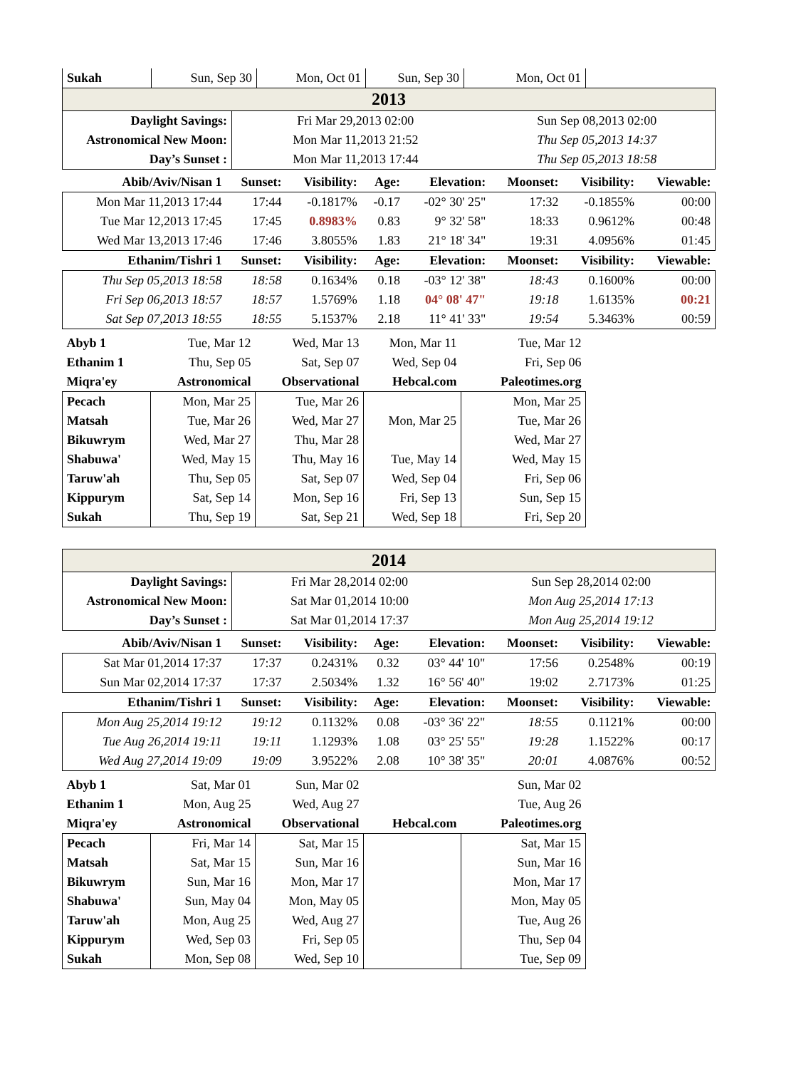| Sukah | Sun, Sep 30 | Mon, Oct 01 | Sun, Sep 30 | Mon, Oct 01 |
| 2013 | | |
| Daylight Savings: | Fri Mar 29,2013 02:00 | Sun Sep 08,2013 02:00 |
| Astronomical New Moon: | Mon Mar 11,2013 21:52 | Thu Sep 05,2013 14:37 |
| Day’s Sunset : | Mon Mar 11,2013 17:44 | Thu Sep 05,2013 18:58 |
| Abib/Aviv/Nisan 1 | Sunset: | Visibility: | Age: | Elevation: | Moonset: | Visibility: | Viewable: |
| --- | --- | --- | --- | --- | --- | --- | --- |
| Mon Mar 11,2013 17:44 | 17:44 | -0.1817% | -0.17 | -02° 30' 25" | 17:32 | -0.1855% | 00:00 |
| Tue Mar 12,2013 17:45 | 17:45 | 0.8983% | 0.83 | 9° 32' 58" | 18:33 | 0.9612% | 00:48 |
| Wed Mar 13,2013 17:46 | 17:46 | 3.8055% | 1.83 | 21° 18' 34" | 19:31 | 4.0956% | 01:45 |
| Ethanim/Tishri 1 | Sunset: | Visibility: | Age: | Elevation: | Moonset: | Visibility: | Viewable: |
| Thu Sep 05,2013 18:58 | 18:58 | 0.1634% | 0.18 | -03° 12' 38" | 18:43 | 0.1600% | 00:00 |
| Fri Sep 06,2013 18:57 | 18:57 | 1.5769% | 1.18 | 04° 08' 47" | 19:18 | 1.6135% | 00:21 |
| Sat Sep 07,2013 18:55 | 18:55 | 5.1537% | 2.18 | 11° 41' 33" | 19:54 | 5.3463% | 00:59 |
| Abyb 1 | Tue, Mar 12 | Wed, Mar 13 | Mon, Mar 11 | Tue, Mar 12 |
| Ethanim 1 | Thu, Sep 05 | Sat, Sep 07 | Wed, Sep 04 | Fri, Sep 06 |
| Miqra'ey | Astronomical | Observational | Hebcal.com | Paleotimes.org |
| Pecach | Mon, Mar 25 | Tue, Mar 26 | | Mon, Mar 25 |
| Matsah | Tue, Mar 26 | Wed, Mar 27 | Mon, Mar 25 | Tue, Mar 26 |
| Bikuwrym | Wed, Mar 27 | Thu, Mar 28 | | Wed, Mar 27 |
| Shabuwa' | Wed, May 15 | Thu, May 16 | Tue, May 14 | Wed, May 15 |
| Taruw'ah | Thu, Sep 05 | Sat, Sep 07 | Wed, Sep 04 | Fri, Sep 06 |
| Kippurym | Sat, Sep 14 | Mon, Sep 16 | Fri, Sep 13 | Sun, Sep 15 |
| Sukah | Thu, Sep 19 | Sat, Sep 21 | Wed, Sep 18 | Fri, Sep 20 |
| 2014 | | |
| Daylight Savings: | Fri Mar 28,2014 02:00 | Sun Sep 28,2014 02:00 |
| Astronomical New Moon: | Sat Mar 01,2014 10:00 | Mon Aug 25,2014 17:13 |
| Day’s Sunset : | Sat Mar 01,2014 17:37 | Mon Aug 25,2014 19:12 |
| Abib/Aviv/Nisan 1 | Sunset: | Visibility: | Age: | Elevation: | Moonset: | Visibility: | Viewable: |
| --- | --- | --- | --- | --- | --- | --- | --- |
| Sat Mar 01,2014 17:37 | 17:37 | 0.2431% | 0.32 | 03° 44' 10" | 17:56 | 0.2548% | 00:19 |
| Sun Mar 02,2014 17:37 | 17:37 | 2.5034% | 1.32 | 16° 56' 40" | 19:02 | 2.7173% | 01:25 |
| Ethanim/Tishri 1 | Sunset: | Visibility: | Age: | Elevation: | Moonset: | Visibility: | Viewable: |
| Mon Aug 25,2014 19:12 | 19:12 | 0.1132% | 0.08 | -03° 36' 22" | 18:55 | 0.1121% | 00:00 |
| Tue Aug 26,2014 19:11 | 19:11 | 1.1293% | 1.08 | 03° 25' 55" | 19:28 | 1.1522% | 00:17 |
| Wed Aug 27,2014 19:09 | 19:09 | 3.9522% | 2.08 | 10° 38' 35" | 20:01 | 4.0876% | 00:52 |
| Abyb 1 | Sat, Mar 01 | Sun, Mar 02 | | Sun, Mar 02 |
| Ethanim 1 | Mon, Aug 25 | Wed, Aug 27 | | Tue, Aug 26 |
| Miqra'ey | Astronomical | Observational | Hebcal.com | Paleotimes.org |
| Pecach | Fri, Mar 14 | Sat, Mar 15 | | Sat, Mar 15 |
| Matsah | Sat, Mar 15 | Sun, Mar 16 | | Sun, Mar 16 |
| Bikuwrym | Sun, Mar 16 | Mon, Mar 17 | | Mon, Mar 17 |
| Shabuwa' | Sun, May 04 | Mon, May 05 | | Mon, May 05 |
| Taruw'ah | Mon, Aug 25 | Wed, Aug 27 | | Tue, Aug 26 |
| Kippurym | Wed, Sep 03 | Fri, Sep 05 | | Thu, Sep 04 |
| Sukah | Mon, Sep 08 | Wed, Sep 10 | | Tue, Sep 09 |